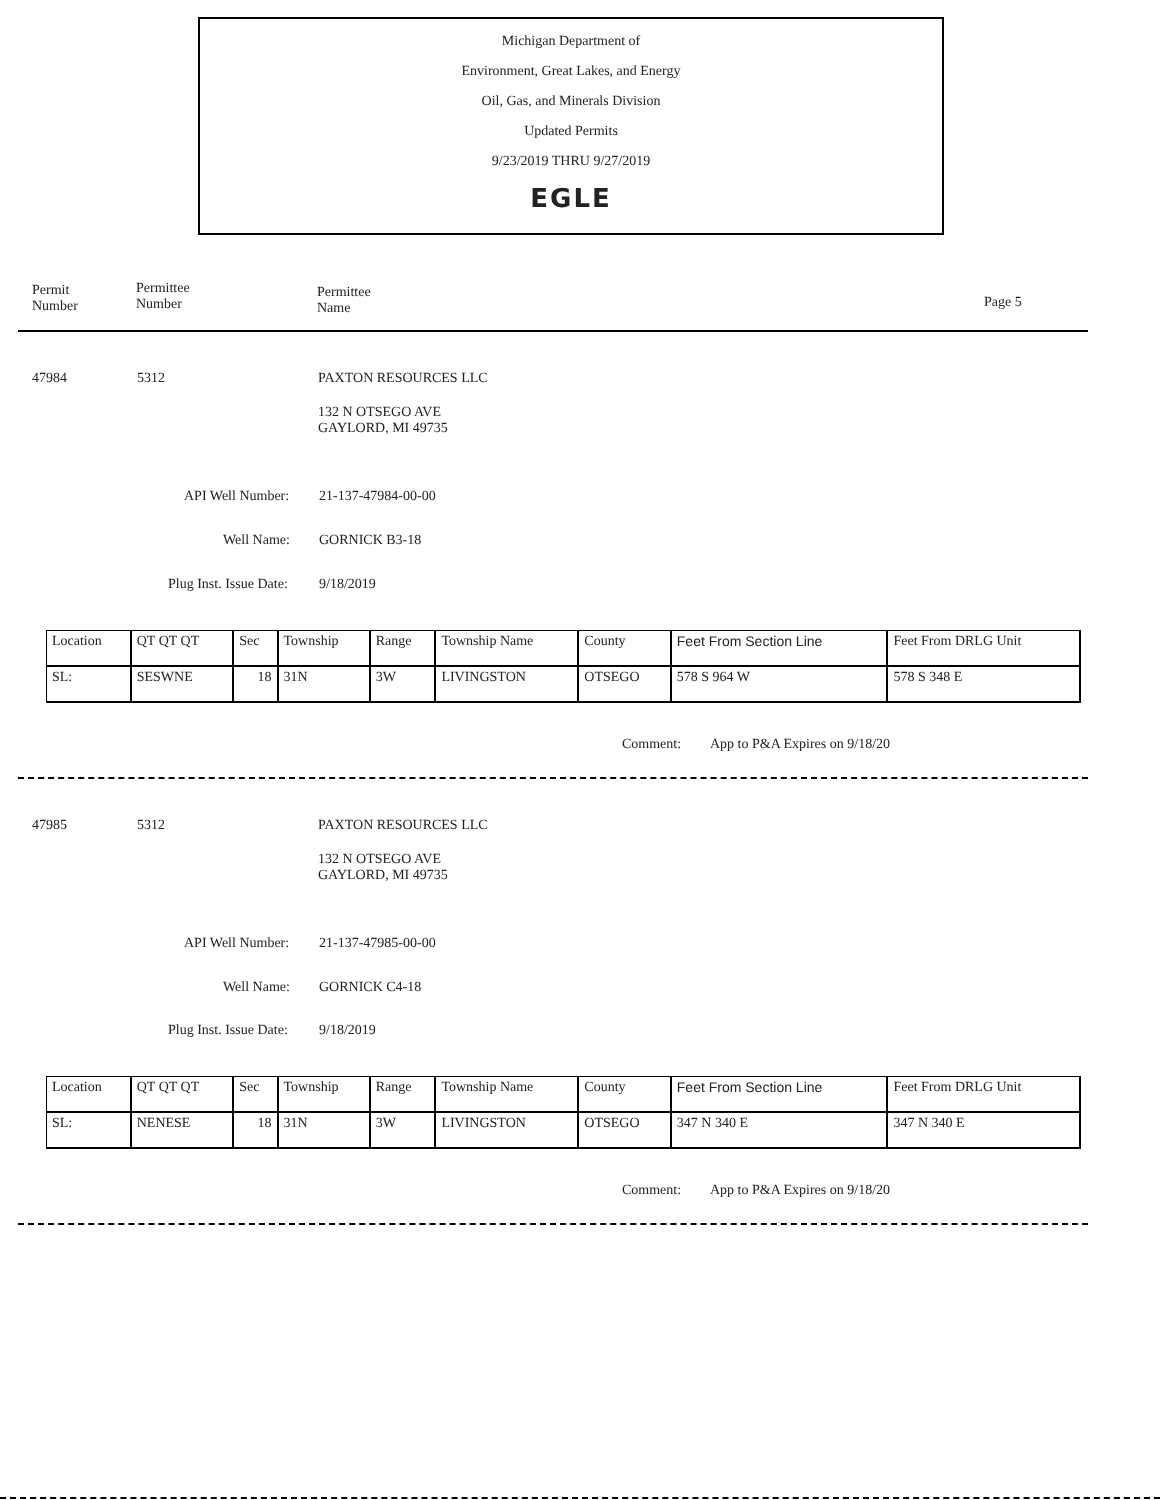Michigan Department of
Environment, Great Lakes, and Energy
Oil, Gas, and Minerals Division
Updated Permits
9/23/2019 THRU 9/27/2019
EGLE
Permit
Number
Permittee
Number
Permittee
Name
Page 5
47984 5312 PAXTON RESOURCES LLC
132 N OTSEGO AVE
GAYLORD, MI 49735
API Well Number: 21-137-47984-00-00
Well Name: GORNICK B3-18
Plug Inst. Issue Date: 9/18/2019
| Location | QT QT QT | Sec | Township | Range | Township Name | County | Feet From Section Line | Feet From DRLG Unit |
| SL: | SESWNE | 18 | 31N | 3W | LIVINGSTON | OTSEGO | 578 S 964 W | 578 S 348 E |
Comment: App to P&A Expires on 9/18/20
47985 5312 PAXTON RESOURCES LLC
132 N OTSEGO AVE
GAYLORD, MI 49735
API Well Number: 21-137-47985-00-00
Well Name: GORNICK C4-18
Plug Inst. Issue Date: 9/18/2019
| Location | QT QT QT | Sec | Township | Range | Township Name | County | Feet From Section Line | Feet From DRLG Unit |
| SL: | NENESE | 18 | 31N | 3W | LIVINGSTON | OTSEGO | 347 N 340 E | 347 N 340 E |
Comment: App to P&A Expires on 9/18/20